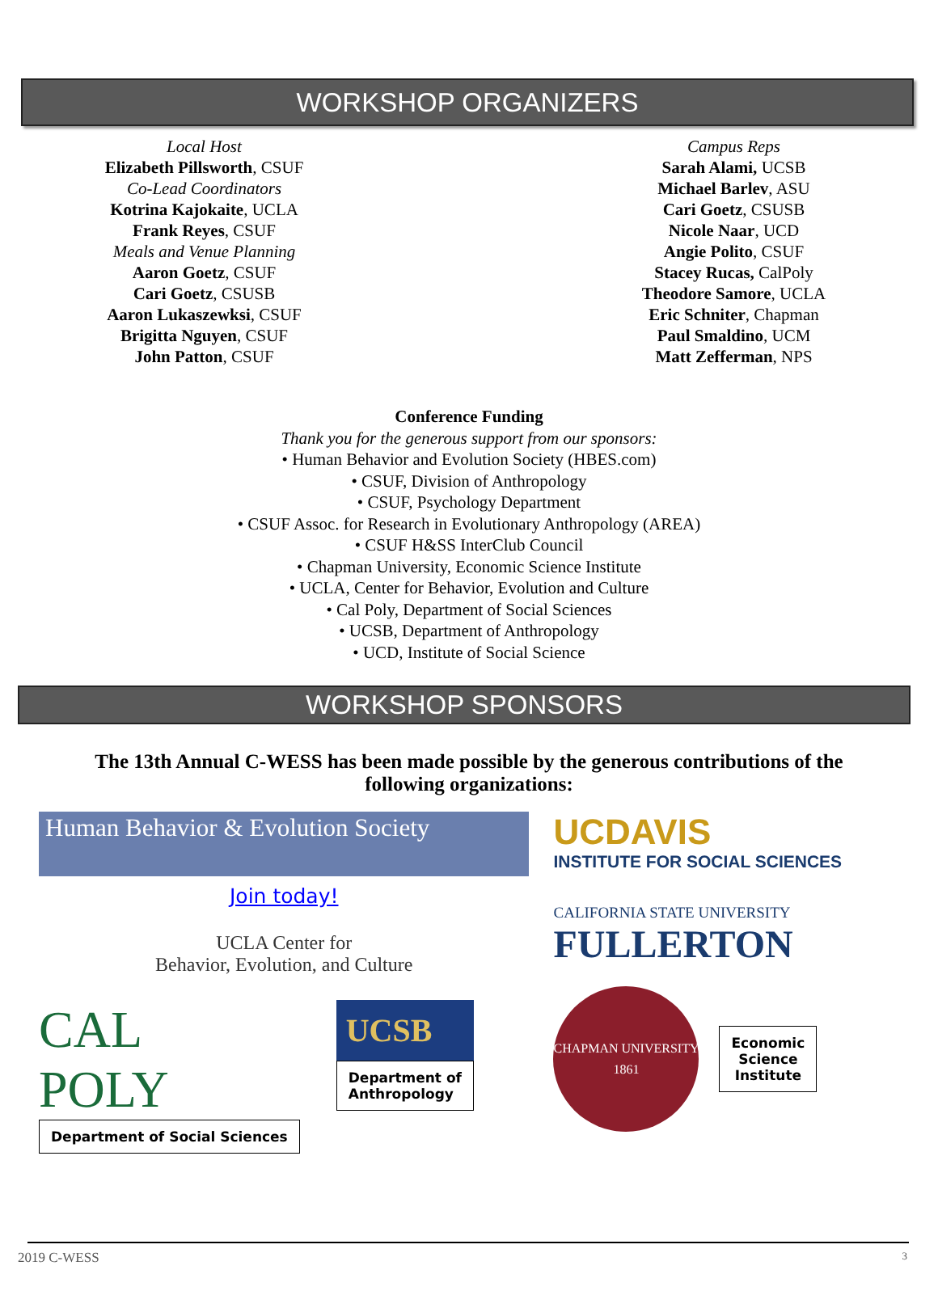WORKSHOP ORGANIZERS
Local Host
Elizabeth Pillsworth, CSUF
Co-Lead Coordinators
Kotrina Kajokaite, UCLA
Frank Reyes, CSUF
Meals and Venue Planning
Aaron Goetz, CSUF
Cari Goetz, CSUSB
Aaron Lukaszewksi, CSUF
Brigitta Nguyen, CSUF
John Patton, CSUF
Campus Reps
Sarah Alami, UCSB
Michael Barlev, ASU
Cari Goetz, CSUSB
Nicole Naar, UCD
Angie Polito, CSUF
Stacey Rucas, CalPoly
Theodore Samore, UCLA
Eric Schniter, Chapman
Paul Smaldino, UCM
Matt Zefferman, NPS
Conference Funding
Thank you for the generous support from our sponsors:
• Human Behavior and Evolution Society (HBES.com)
• CSUF, Division of Anthropology
• CSUF, Psychology Department
• CSUF Assoc. for Research in Evolutionary Anthropology (AREA)
• CSUF H&SS InterClub Council
• Chapman University, Economic Science Institute
• UCLA, Center for Behavior, Evolution and Culture
• Cal Poly, Department of Social Sciences
• UCSB, Department of Anthropology
• UCD, Institute of Social Science
WORKSHOP SPONSORS
The 13th Annual C-WESS has been made possible by the generous contributions of the following organizations:
Human Behavior & Evolution Society
Join today!
UCLA Center for
Behavior, Evolution, and Culture
CAL POLY
Department of Social Sciences
UCSB
Department of
Anthropology
UCDAVIS
INSTITUTE FOR SOCIAL SCIENCES
CALIFORNIA STATE UNIVERSITY
FULLERTON
CHAPMAN UNIVERSITY
1861
Economic
Science
Institute
2019 C-WESS 3